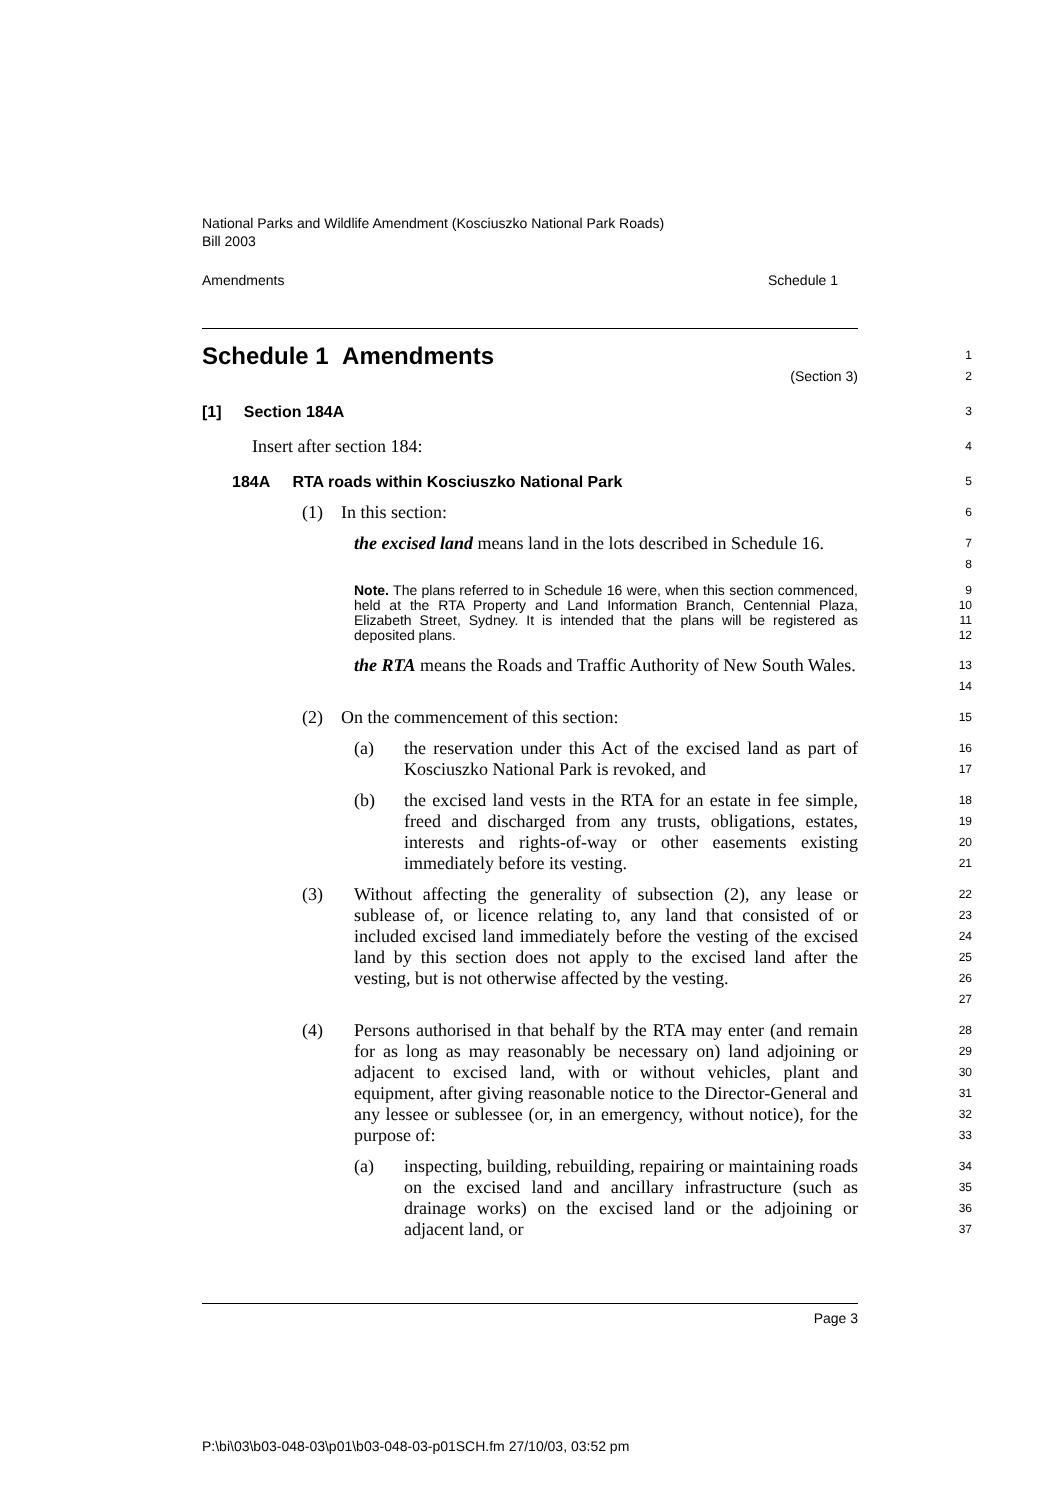National Parks and Wildlife Amendment (Kosciuszko National Park Roads)
Bill 2003
Amendments Schedule 1
Schedule 1 Amendments
(Section 3)
1
2
[1] Section 184A
3
Insert after section 184:
4
184A RTA roads within Kosciuszko National Park
5
(1) In this section:
6
the excised land means land in the lots described in Schedule 16.
7
8
Note. The plans referred to in Schedule 16 were, when this section commenced, held at the RTA Property and Land Information Branch, Centennial Plaza, Elizabeth Street, Sydney. It is intended that the plans will be registered as deposited plans.
9
10
11
12
the RTA means the Roads and Traffic Authority of New South Wales.
13
14
(2) On the commencement of this section:
15
(a) the reservation under this Act of the excised land as part of Kosciuszko National Park is revoked, and
16
17
(b) the excised land vests in the RTA for an estate in fee simple, freed and discharged from any trusts, obligations, estates, interests and rights-of-way or other easements existing immediately before its vesting.
18
19
20
21
(3) Without affecting the generality of subsection (2), any lease or sublease of, or licence relating to, any land that consisted of or included excised land immediately before the vesting of the excised land by this section does not apply to the excised land after the vesting, but is not otherwise affected by the vesting.
22
23
24
25
26
27
(4) Persons authorised in that behalf by the RTA may enter (and remain for as long as may reasonably be necessary on) land adjoining or adjacent to excised land, with or without vehicles, plant and equipment, after giving reasonable notice to the Director-General and any lessee or sublessee (or, in an emergency, without notice), for the purpose of:
28
29
30
31
32
33
(a) inspecting, building, rebuilding, repairing or maintaining roads on the excised land and ancillary infrastructure (such as drainage works) on the excised land or the adjoining or adjacent land, or
34
35
36
37
Page 3
P:\bi\03\b03-048-03\p01\b03-048-03-p01SCH.fm 27/10/03, 03:52 pm